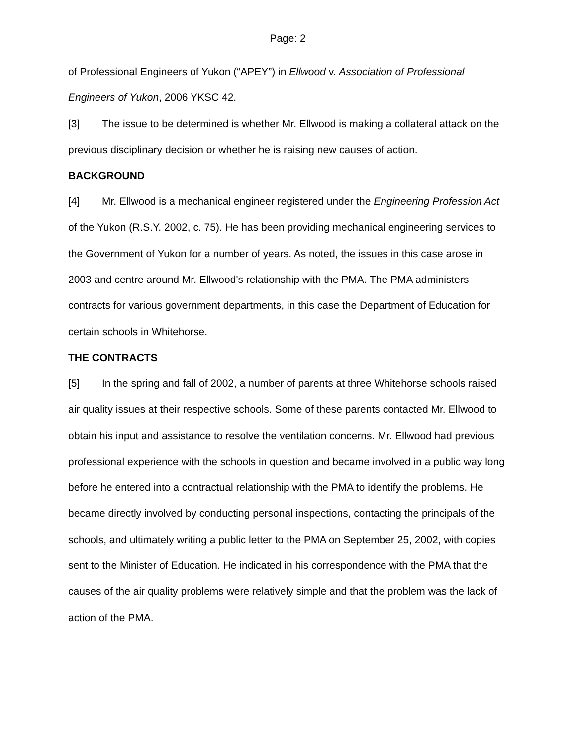Page: 2
of Professional Engineers of Yukon (“APEY”) in Ellwood v. Association of Professional Engineers of Yukon, 2006 YKSC 42.
[3] The issue to be determined is whether Mr. Ellwood is making a collateral attack on the previous disciplinary decision or whether he is raising new causes of action.
BACKGROUND
[4] Mr. Ellwood is a mechanical engineer registered under the Engineering Profession Act of the Yukon (R.S.Y. 2002, c. 75). He has been providing mechanical engineering services to the Government of Yukon for a number of years. As noted, the issues in this case arose in 2003 and centre around Mr. Ellwood's relationship with the PMA. The PMA administers contracts for various government departments, in this case the Department of Education for certain schools in Whitehorse.
THE CONTRACTS
[5] In the spring and fall of 2002, a number of parents at three Whitehorse schools raised air quality issues at their respective schools. Some of these parents contacted Mr. Ellwood to obtain his input and assistance to resolve the ventilation concerns. Mr. Ellwood had previous professional experience with the schools in question and became involved in a public way long before he entered into a contractual relationship with the PMA to identify the problems. He became directly involved by conducting personal inspections, contacting the principals of the schools, and ultimately writing a public letter to the PMA on September 25, 2002, with copies sent to the Minister of Education. He indicated in his correspondence with the PMA that the causes of the air quality problems were relatively simple and that the problem was the lack of action of the PMA.